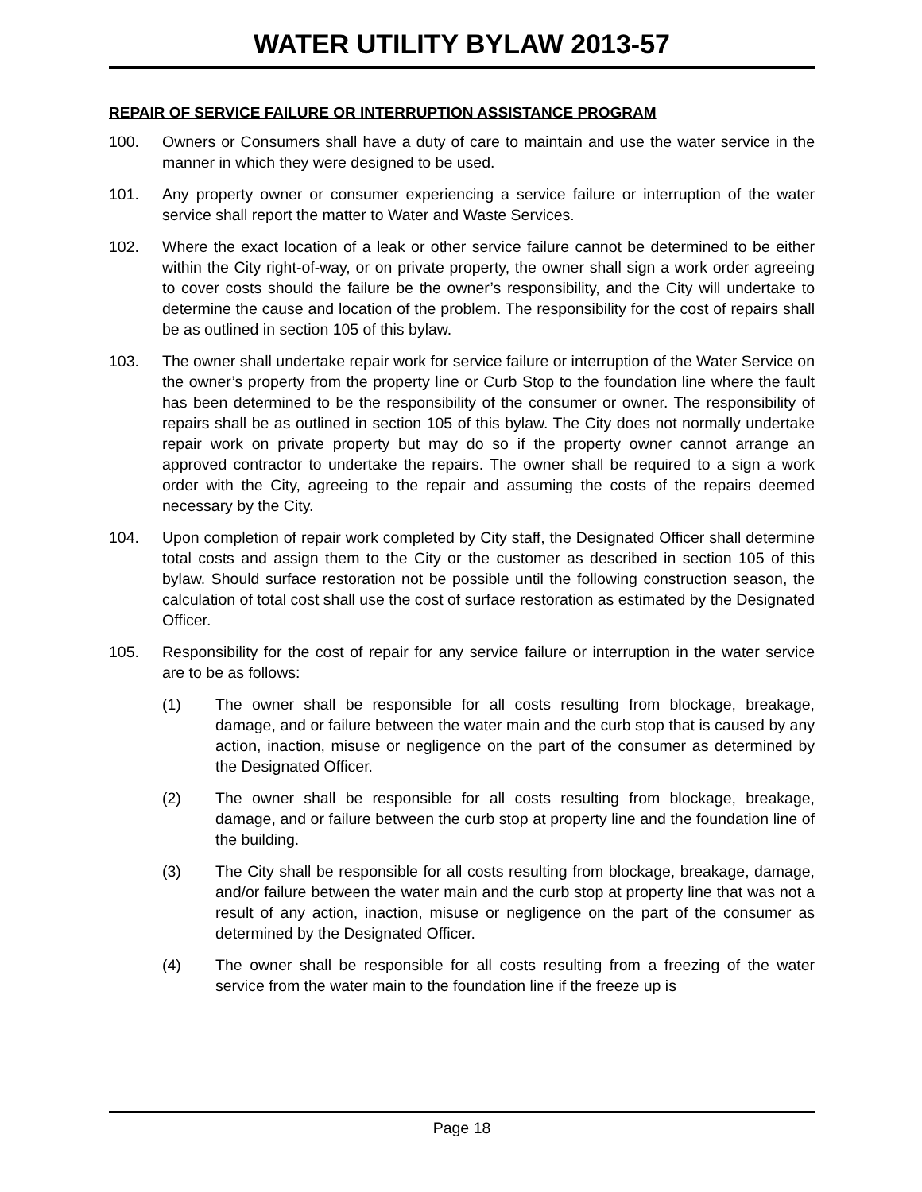WATER UTILITY BYLAW 2013-57
REPAIR OF SERVICE FAILURE OR INTERRUPTION ASSISTANCE PROGRAM
100. Owners or Consumers shall have a duty of care to maintain and use the water service in the manner in which they were designed to be used.
101. Any property owner or consumer experiencing a service failure or interruption of the water service shall report the matter to Water and Waste Services.
102. Where the exact location of a leak or other service failure cannot be determined to be either within the City right-of-way, or on private property, the owner shall sign a work order agreeing to cover costs should the failure be the owner’s responsibility, and the City will undertake to determine the cause and location of the problem. The responsibility for the cost of repairs shall be as outlined in section 105 of this bylaw.
103. The owner shall undertake repair work for service failure or interruption of the Water Service on the owner’s property from the property line or Curb Stop to the foundation line where the fault has been determined to be the responsibility of the consumer or owner. The responsibility of repairs shall be as outlined in section 105 of this bylaw. The City does not normally undertake repair work on private property but may do so if the property owner cannot arrange an approved contractor to undertake the repairs. The owner shall be required to a sign a work order with the City, agreeing to the repair and assuming the costs of the repairs deemed necessary by the City.
104. Upon completion of repair work completed by City staff, the Designated Officer shall determine total costs and assign them to the City or the customer as described in section 105 of this bylaw. Should surface restoration not be possible until the following construction season, the calculation of total cost shall use the cost of surface restoration as estimated by the Designated Officer.
105. Responsibility for the cost of repair for any service failure or interruption in the water service are to be as follows:
(1) The owner shall be responsible for all costs resulting from blockage, breakage, damage, and or failure between the water main and the curb stop that is caused by any action, inaction, misuse or negligence on the part of the consumer as determined by the Designated Officer.
(2) The owner shall be responsible for all costs resulting from blockage, breakage, damage, and or failure between the curb stop at property line and the foundation line of the building.
(3) The City shall be responsible for all costs resulting from blockage, breakage, damage, and/or failure between the water main and the curb stop at property line that was not a result of any action, inaction, misuse or negligence on the part of the consumer as determined by the Designated Officer.
(4) The owner shall be responsible for all costs resulting from a freezing of the water service from the water main to the foundation line if the freeze up is
Page 18